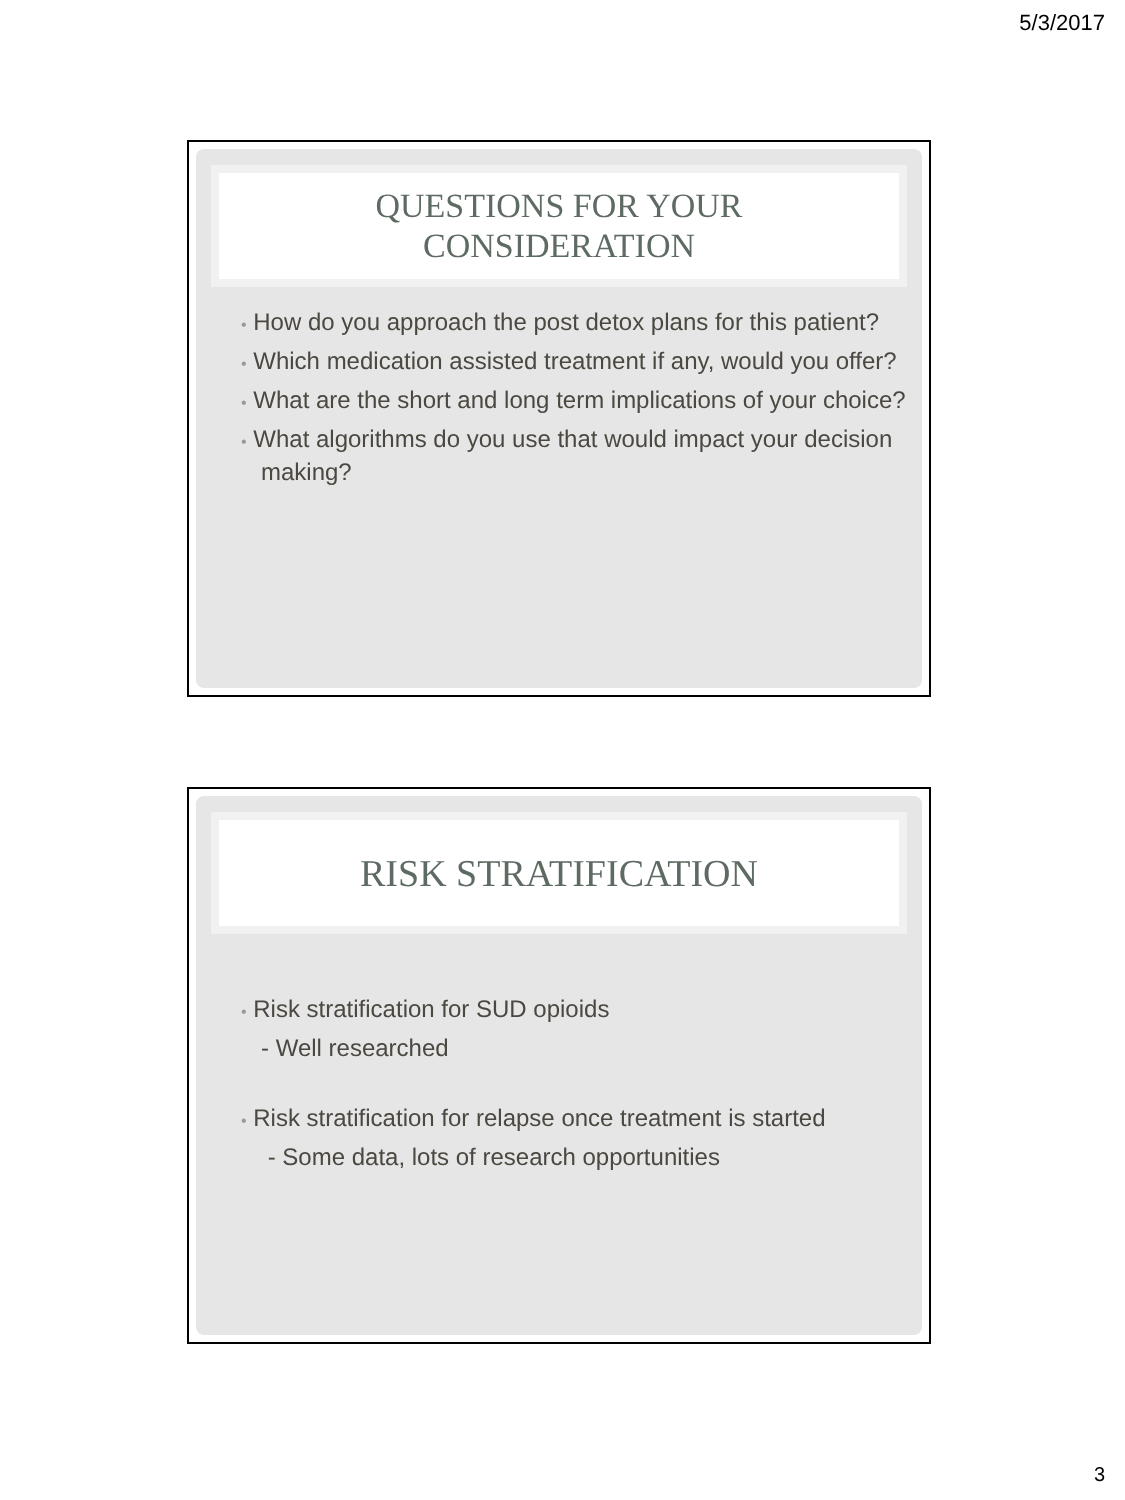5/3/2017
QUESTIONS FOR YOUR
CONSIDERATION
• How do you approach the post detox plans for this patient?
• Which medication assisted treatment if any, would you offer?
• What are the short and long term implications of your choice?
• What algorithms do you use that would impact your decision making?
RISK STRATIFICATION
• Risk stratification for SUD opioids
- Well researched
• Risk stratification for relapse once treatment is started
- Some data, lots of research opportunities
3